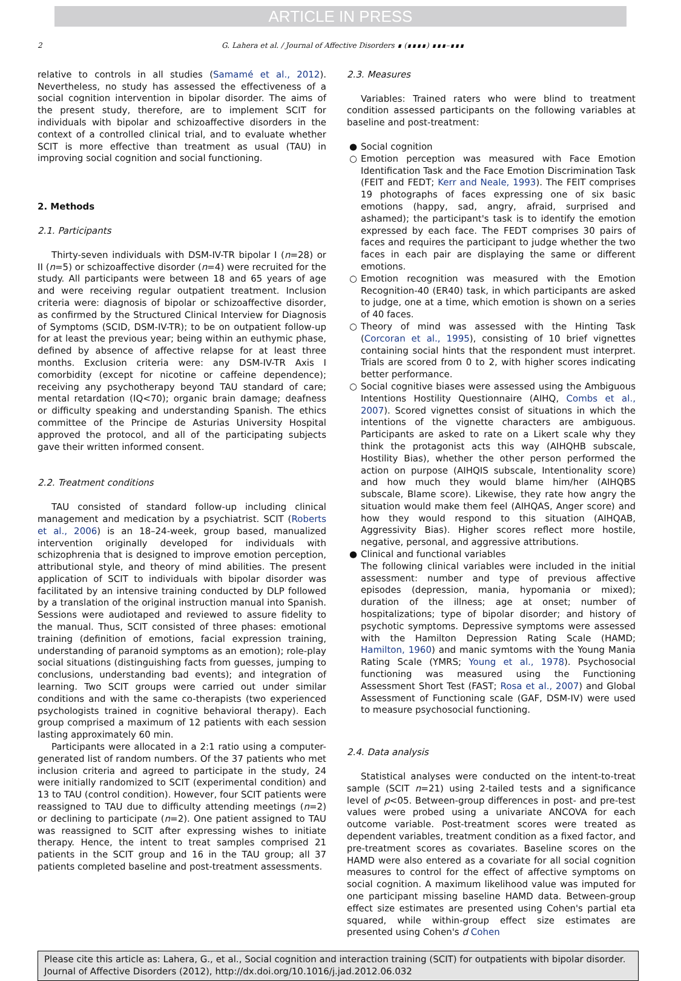ARTICLE IN PRESS
2 G. Lahera et al. / Journal of Affective Disorders ∎ (∎∎∎∎) ∎∎∎–∎∎∎
relative to controls in all studies (Samamé et al., 2012). Nevertheless, no study has assessed the effectiveness of a social cognition intervention in bipolar disorder. The aims of the present study, therefore, are to implement SCIT for individuals with bipolar and schizoaffective disorders in the context of a controlled clinical trial, and to evaluate whether SCIT is more effective than treatment as usual (TAU) in improving social cognition and social functioning.
2. Methods
2.1. Participants
Thirty-seven individuals with DSM-IV-TR bipolar I (n=28) or II (n=5) or schizoaffective disorder (n=4) were recruited for the study. All participants were between 18 and 65 years of age and were receiving regular outpatient treatment. Inclusion criteria were: diagnosis of bipolar or schizoaffective disorder, as confirmed by the Structured Clinical Interview for Diagnosis of Symptoms (SCID, DSM-IV-TR); to be on outpatient follow-up for at least the previous year; being within an euthymic phase, defined by absence of affective relapse for at least three months. Exclusion criteria were: any DSM-IV-TR Axis I comorbidity (except for nicotine or caffeine dependence); receiving any psychotherapy beyond TAU standard of care; mental retardation (IQ<70); organic brain damage; deafness or difficulty speaking and understanding Spanish. The ethics committee of the Principe de Asturias University Hospital approved the protocol, and all of the participating subjects gave their written informed consent.
2.2. Treatment conditions
TAU consisted of standard follow-up including clinical management and medication by a psychiatrist. SCIT (Roberts et al., 2006) is an 18–24-week, group based, manualized intervention originally developed for individuals with schizophrenia that is designed to improve emotion perception, attributional style, and theory of mind abilities. The present application of SCIT to individuals with bipolar disorder was facilitated by an intensive training conducted by DLP followed by a translation of the original instruction manual into Spanish. Sessions were audiotaped and reviewed to assure fidelity to the manual. Thus, SCIT consisted of three phases: emotional training (definition of emotions, facial expression training, understanding of paranoid symptoms as an emotion); role-play social situations (distinguishing facts from guesses, jumping to conclusions, understanding bad events); and integration of learning. Two SCIT groups were carried out under similar conditions and with the same co-therapists (two experienced psychologists trained in cognitive behavioral therapy). Each group comprised a maximum of 12 patients with each session lasting approximately 60 min.
Participants were allocated in a 2:1 ratio using a computer-generated list of random numbers. Of the 37 patients who met inclusion criteria and agreed to participate in the study, 24 were initially randomized to SCIT (experimental condition) and 13 to TAU (control condition). However, four SCIT patients were reassigned to TAU due to difficulty attending meetings (n=2) or declining to participate (n=2). One patient assigned to TAU was reassigned to SCIT after expressing wishes to initiate therapy. Hence, the intent to treat samples comprised 21 patients in the SCIT group and 16 in the TAU group; all 37 patients completed baseline and post-treatment assessments.
2.3. Measures
Variables: Trained raters who were blind to treatment condition assessed participants on the following variables at baseline and post-treatment:
● Social cognition
○ Emotion perception was measured with Face Emotion Identification Task and the Face Emotion Discrimination Task (FEIT and FEDT; Kerr and Neale, 1993). The FEIT comprises 19 photographs of faces expressing one of six basic emotions (happy, sad, angry, afraid, surprised and ashamed); the participant's task is to identify the emotion expressed by each face. The FEDT comprises 30 pairs of faces and requires the participant to judge whether the two faces in each pair are displaying the same or different emotions.
○ Emotion recognition was measured with the Emotion Recognition-40 (ER40) task, in which participants are asked to judge, one at a time, which emotion is shown on a series of 40 faces.
○ Theory of mind was assessed with the Hinting Task (Corcoran et al., 1995), consisting of 10 brief vignettes containing social hints that the respondent must interpret. Trials are scored from 0 to 2, with higher scores indicating better performance.
○ Social cognitive biases were assessed using the Ambiguous Intentions Hostility Questionnaire (AIHQ, Combs et al., 2007). Scored vignettes consist of situations in which the intentions of the vignette characters are ambiguous. Participants are asked to rate on a Likert scale why they think the protagonist acts this way (AIHQHB subscale, Hostility Bias), whether the other person performed the action on purpose (AIHQIS subscale, Intentionality score) and how much they would blame him/her (AIHQBS subscale, Blame score). Likewise, they rate how angry the situation would make them feel (AIHQAS, Anger score) and how they would respond to this situation (AIHQAB, Aggressivity Bias). Higher scores reflect more hostile, negative, personal, and aggressive attributions.
● Clinical and functional variables
The following clinical variables were included in the initial assessment: number and type of previous affective episodes (depression, mania, hypomania or mixed); duration of the illness; age at onset; number of hospitalizations; type of bipolar disorder; and history of psychotic symptoms. Depressive symptoms were assessed with the Hamilton Depression Rating Scale (HAMD; Hamilton, 1960) and manic symtoms with the Young Mania Rating Scale (YMRS; Young et al., 1978). Psychosocial functioning was measured using the Functioning Assessment Short Test (FAST; Rosa et al., 2007) and Global Assessment of Functioning scale (GAF, DSM-IV) were used to measure psychosocial functioning.
2.4. Data analysis
Statistical analyses were conducted on the intent-to-treat sample (SCIT n=21) using 2-tailed tests and a significance level of p<05. Between-group differences in post- and pre-test values were probed using a univariate ANCOVA for each outcome variable. Post-treatment scores were treated as dependent variables, treatment condition as a fixed factor, and pre-treatment scores as covariates. Baseline scores on the HAMD were also entered as a covariate for all social cognition measures to control for the effect of affective symptoms on social cognition. A maximum likelihood value was imputed for one participant missing baseline HAMD data. Between-group effect size estimates are presented using Cohen's partial eta squared, while within-group effect size estimates are presented using Cohen's d Cohen
Please cite this article as: Lahera, G., et al., Social cognition and interaction training (SCIT) for outpatients with bipolar disorder. Journal of Affective Disorders (2012), http://dx.doi.org/10.1016/j.jad.2012.06.032